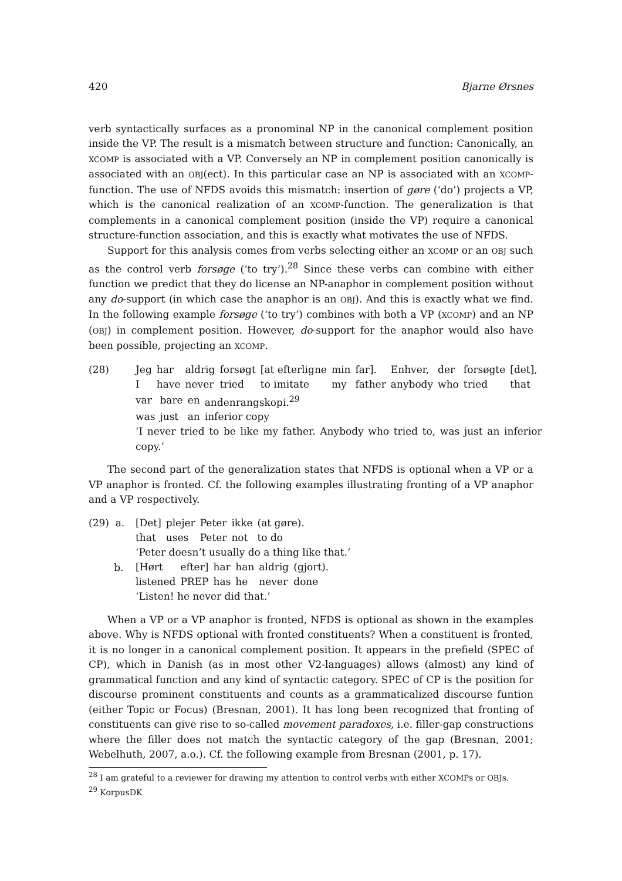420 Bjarne Ørsnes
verb syntactically surfaces as a pronominal NP in the canonical complement position inside the VP. The result is a mismatch between structure and function: Canonically, an XCOMP is associated with a VP. Conversely an NP in complement position canonically is associated with an OBJ(ect). In this particular case an NP is associated with an XCOMP-function. The use of NFDS avoids this mismatch: insertion of gøre (‘do’) projects a VP, which is the canonical realization of an XCOMP-function. The generalization is that complements in a canonical complement position (inside the VP) require a canonical structure-function association, and this is exactly what motivates the use of NFDS.
Support for this analysis comes from verbs selecting either an XCOMP or an OBJ such as the control verb forsøge (‘to try’).<sup>28</sup> Since these verbs can combine with either function we predict that they do license an NP-anaphor in complement position without any do-support (in which case the anaphor is an OBJ). And this is exactly what we find. In the following example forsøge (‘to try’) combines with both a VP (XCOMP) and an NP (OBJ) in complement position. However, do-support for the anaphor would also have been possible, projecting an XCOMP.
(28)
| Jeg | har | aldrig | forsøgt | [at efterligne | min | far]. | Enhver, | der | forsøgte | [det], |
| I | have | never | tried | to imitate | my | father | anybody | who | tried | that |
| var | bare | en | andenrangskopi.<sup>29</sup> |
| was | just | an | inferior copy |
‘I never tried to be like my father. Anybody who tried to, was just an inferior copy.’
The second part of the generalization states that NFDS is optional when a VP or a VP anaphor is fronted. Cf. the following examples illustrating fronting of a VP anaphor and a VP respectively.
(29) a.
b.
| [Det] | plejer | Peter | ikke | (at gøre). |
| that | uses | Peter | not | to do |
‘Peter doesn’t usually do a thing like that.’
| [Hørt | efter] | har | han | aldrig | (gjort). |
| listened | PREP | has | he | never | done |
‘Listen! he never did that.’
When a VP or a VP anaphor is fronted, NFDS is optional as shown in the examples above. Why is NFDS optional with fronted constituents? When a constituent is fronted, it is no longer in a canonical complement position. It appears in the prefield (SPEC of CP), which in Danish (as in most other V2-languages) allows (almost) any kind of grammatical function and any kind of syntactic category. SPEC of CP is the position for discourse prominent constituents and counts as a grammaticalized discourse funtion (either Topic or Focus) (Bresnan, 2001). It has long been recognized that fronting of constituents can give rise to so-called movement paradoxes, i.e. filler-gap constructions where the filler does not match the syntactic category of the gap (Bresnan, 2001; Webelhuth, 2007, a.o.). Cf. the following example from Bresnan (2001, p. 17).
<sup>28</sup> I am grateful to a reviewer for drawing my attention to control verbs with either XCOMPs or OBJs.
<sup>29</sup> KorpusDK